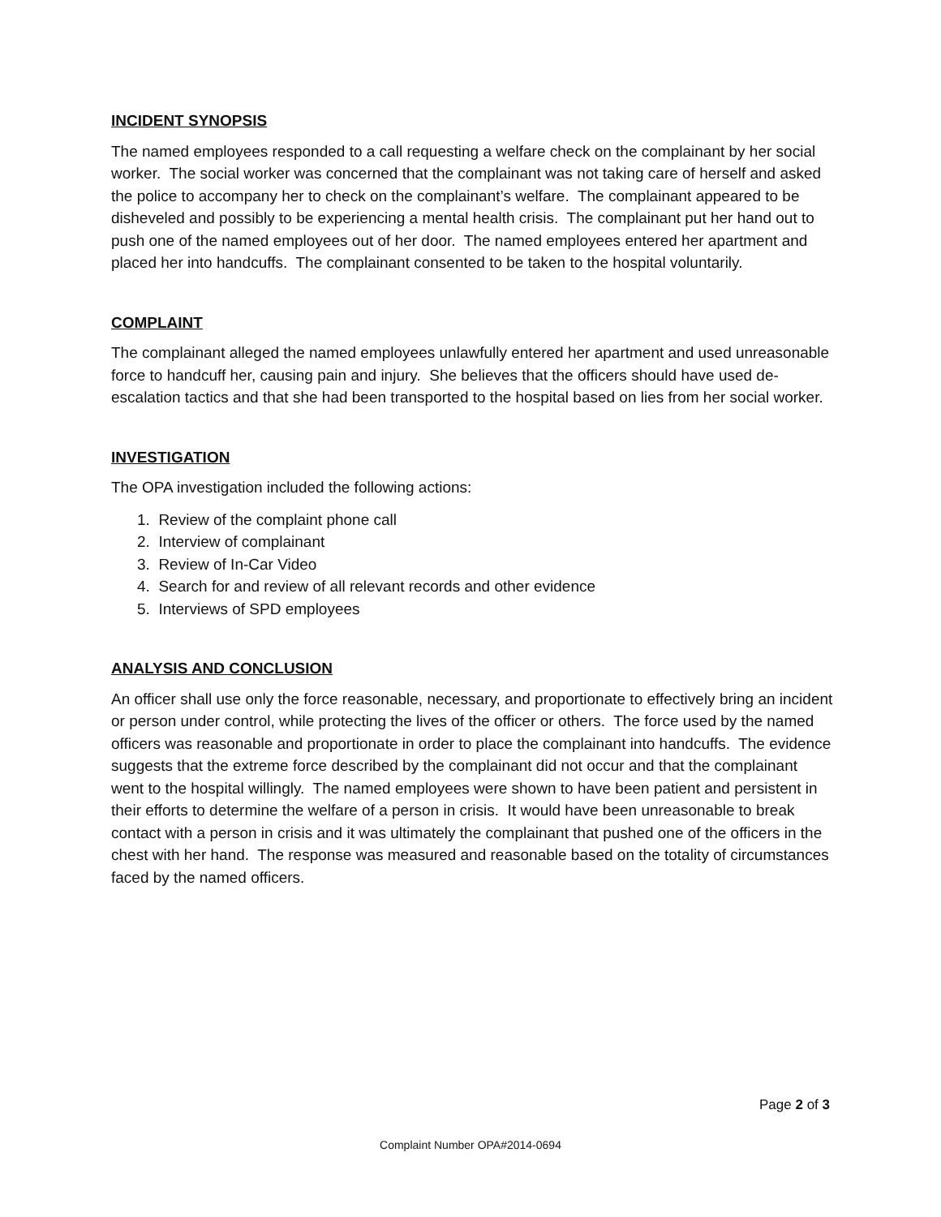INCIDENT SYNOPSIS
The named employees responded to a call requesting a welfare check on the complainant by her social worker. The social worker was concerned that the complainant was not taking care of herself and asked the police to accompany her to check on the complainant’s welfare. The complainant appeared to be disheveled and possibly to be experiencing a mental health crisis. The complainant put her hand out to push one of the named employees out of her door. The named employees entered her apartment and placed her into handcuffs. The complainant consented to be taken to the hospital voluntarily.
COMPLAINT
The complainant alleged the named employees unlawfully entered her apartment and used unreasonable force to handcuff her, causing pain and injury. She believes that the officers should have used de-escalation tactics and that she had been transported to the hospital based on lies from her social worker.
INVESTIGATION
The OPA investigation included the following actions:
1. Review of the complaint phone call
2. Interview of complainant
3. Review of In-Car Video
4. Search for and review of all relevant records and other evidence
5. Interviews of SPD employees
ANALYSIS AND CONCLUSION
An officer shall use only the force reasonable, necessary, and proportionate to effectively bring an incident or person under control, while protecting the lives of the officer or others. The force used by the named officers was reasonable and proportionate in order to place the complainant into handcuffs. The evidence suggests that the extreme force described by the complainant did not occur and that the complainant went to the hospital willingly. The named employees were shown to have been patient and persistent in their efforts to determine the welfare of a person in crisis. It would have been unreasonable to break contact with a person in crisis and it was ultimately the complainant that pushed one of the officers in the chest with her hand. The response was measured and reasonable based on the totality of circumstances faced by the named officers.
Page 2 of 3
Complaint Number OPA#2014-0694